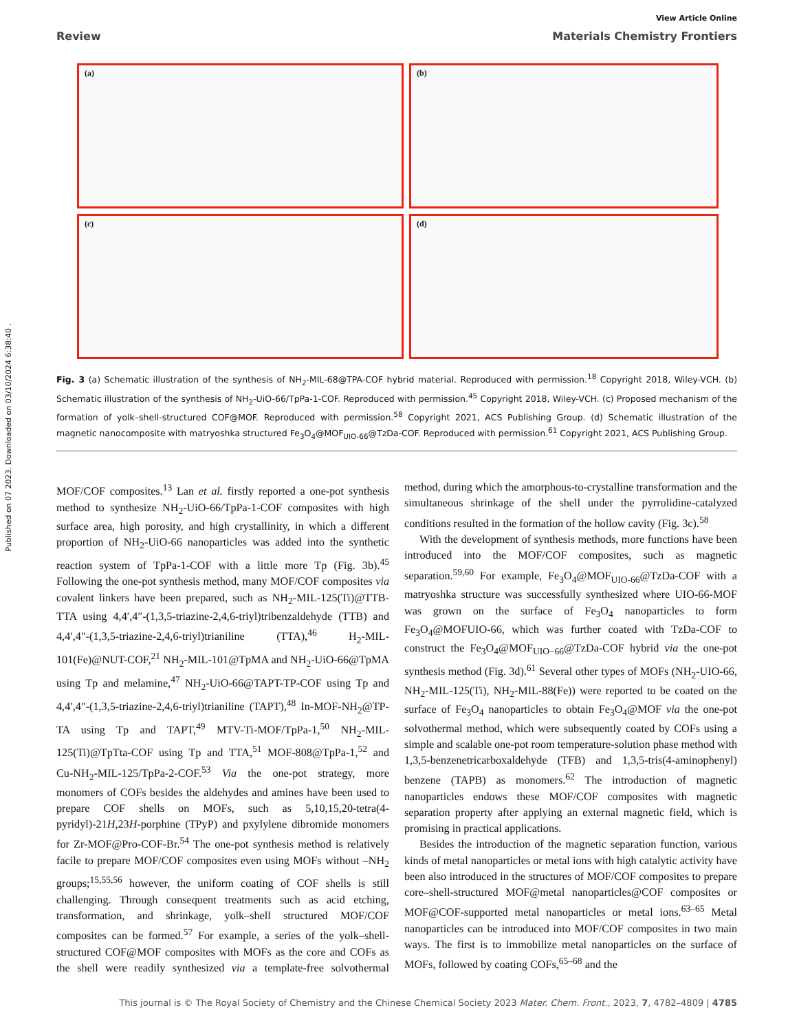Published on 07 2023. Downloaded on 03/10/2024 6:38:40 .
View Article Online
Review Materials Chemistry Frontiers
(a)
(b)
(c)
(d)
Fig. 3 (a) Schematic illustration of the synthesis of NH<sub>2</sub>-MIL-68@TPA-COF hybrid material. Reproduced with permission.<sup>18</sup> Copyright 2018, Wiley-VCH. (b) Schematic illustration of the synthesis of NH<sub>2</sub>-UiO-66/TpPa-1-COF. Reproduced with permission.<sup>45</sup> Copyright 2018, Wiley-VCH. (c) Proposed mechanism of the formation of yolk–shell-structured COF@MOF. Reproduced with permission.<sup>58</sup> Copyright 2021, ACS Publishing Group. (d) Schematic illustration of the magnetic nanocomposite with matryoshka structured Fe<sub>3</sub>O<sub>4</sub>@MOF<sub>UIO-66</sub>@TzDa-COF. Reproduced with permission.<sup>61</sup> Copyright 2021, ACS Publishing Group.
MOF/COF composites.<sup>13</sup> Lan et al. firstly reported a one-pot synthesis method to synthesize NH<sub>2</sub>-UiO-66/TpPa-1-COF composites with high surface area, high porosity, and high crystallinity, in which a different proportion of NH<sub>2</sub>-UiO-66 nanoparticles was added into the synthetic reaction system of TpPa-1-COF with a little more Tp (Fig. 3b).<sup>45</sup> Following the one-pot synthesis method, many MOF/COF composites via covalent linkers have been prepared, such as NH<sub>2</sub>-MIL-125(Ti)@TTB-TTA using 4,4′,4″-(1,3,5-triazine-2,4,6-triyl)tribenzaldehyde (TTB) and 4,4′,4″-(1,3,5-triazine-2,4,6-triyl)trianiline (TTA),<sup>46</sup> H<sub>2</sub>-MIL-101(Fe)@NUT-COF,<sup>21</sup> NH<sub>2</sub>-MIL-101@TpMA and NH<sub>2</sub>-UiO-66@TpMA using Tp and melamine,<sup>47</sup> NH<sub>2</sub>-UiO-66@TAPT-TP-COF using Tp and 4,4′,4″-(1,3,5-triazine-2,4,6-triyl)trianiline (TAPT),<sup>48</sup> In-MOF-NH<sub>2</sub>@TP-TA using Tp and TAPT,<sup>49</sup> MTV-Ti-MOF/TpPa-1,<sup>50</sup> NH<sub>2</sub>-MIL-125(Ti)@TpTta-COF using Tp and TTA,<sup>51</sup> MOF-808@TpPa-1,<sup>52</sup> and Cu-NH<sub>2</sub>-MIL-125/TpPa-2-COF.<sup>53</sup> Via the one-pot strategy, more monomers of COFs besides the aldehydes and amines have been used to prepare COF shells on MOFs, such as 5,10,15,20-tetra(4-pyridyl)-21H,23H-porphine (TPyP) and pxylylene dibromide monomers for Zr-MOF@Pro-COF-Br.<sup>54</sup> The one-pot synthesis method is relatively facile to prepare MOF/COF composites even using MOFs without –NH<sub>2</sub> groups;<sup>15,55,56</sup> however, the uniform coating of COF shells is still challenging. Through consequent treatments such as acid etching, transformation, and shrinkage, yolk–shell structured MOF/COF composites can be formed.<sup>57</sup> For example, a series of the yolk–shell-structured COF@MOF composites with MOFs as the core and COFs as the shell were readily synthesized via a template-free solvothermal method, during which the amorphous-to-crystalline transformation and the simultaneous shrinkage of the shell under the pyrrolidine-catalyzed conditions resulted in the formation of the hollow cavity (Fig. 3c).<sup>58</sup>
With the development of synthesis methods, more functions have been introduced into the MOF/COF composites, such as magnetic separation.<sup>59,60</sup> For example, Fe<sub>3</sub>O<sub>4</sub>@MOF<sub>UIO-66</sub>@TzDa-COF with a matryoshka structure was successfully synthesized where UIO-66-MOF was grown on the surface of Fe<sub>3</sub>O<sub>4</sub> nanoparticles to form Fe<sub>3</sub>O<sub>4</sub>@MOFUIO-66, which was further coated with TzDa-COF to construct the Fe<sub>3</sub>O<sub>4</sub>@MOF<sub>UIO−66</sub>@TzDa-COF hybrid via the one-pot synthesis method (Fig. 3d).<sup>61</sup> Several other types of MOFs (NH<sub>2</sub>-UIO-66, NH<sub>2</sub>-MIL-125(Ti), NH<sub>2</sub>-MIL-88(Fe)) were reported to be coated on the surface of Fe<sub>3</sub>O<sub>4</sub> nanoparticles to obtain Fe<sub>3</sub>O<sub>4</sub>@MOF via the one-pot solvothermal method, which were subsequently coated by COFs using a simple and scalable one-pot room temperature-solution phase method with 1,3,5-benzenetricarboxaldehyde (TFB) and 1,3,5-tris(4-aminophenyl) benzene (TAPB) as monomers.<sup>62</sup> The introduction of magnetic nanoparticles endows these MOF/COF composites with magnetic separation property after applying an external magnetic field, which is promising in practical applications.
Besides the introduction of the magnetic separation function, various kinds of metal nanoparticles or metal ions with high catalytic activity have been also introduced in the structures of MOF/COF composites to prepare core–shell-structured MOF@metal nanoparticles@COF composites or MOF@COF-supported metal nanoparticles or metal ions.<sup>63–65</sup> Metal nanoparticles can be introduced into MOF/COF composites in two main ways. The first is to immobilize metal nanoparticles on the surface of MOFs, followed by coating COFs,<sup>65–68</sup> and the
This journal is © The Royal Society of Chemistry and the Chinese Chemical Society 2023 Mater. Chem. Front., 2023, 7, 4782–4809 | 4785